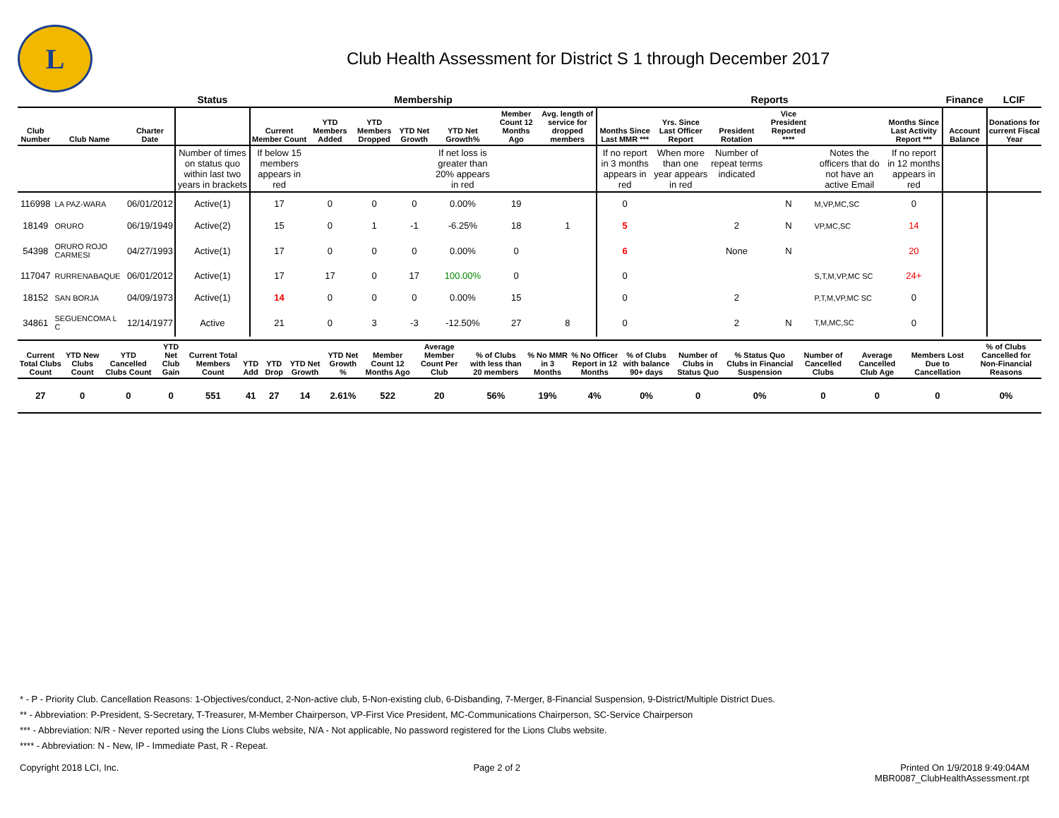L
Club Health Assessment for District S 1 through December 2017
| | | | Status | Membership | | | | | | | Reports | | | | | | Finance | LCIF |
| --- | --- | --- | --- | --- | --- | --- | --- | --- | --- | --- | --- | --- | --- | --- | --- | --- | --- | --- |
| Club Number | Club Name | Charter Date | | Current Member Count | YTD Members Added | YTD Members Dropped | YTD Net Growth | YTD Net Growth% | Member Count 12 Months Ago | Avg. length of service for dropped members | Months Since Last MMR *** | Yrs. Since Last Officer Report | President Rotation | Vice President Reported **** | | Months Since Last Activity Report *** | Account Balance | Donations for current Fiscal Year |
| | | | Number of times on status quo within last two years in brackets | If below 15 members appears in red | | | | If net loss is greater than 20% appears in red | | | If no report in 3 months appears in red | When more than one year appears in red | Number of repeat terms indicated | | Notes the officers that do not have an active Email | If no report in 12 months appears in red | | |
| 116998 | LA PAZ-WARA | 06/01/2012 | Active(1) | 17 | 0 | 0 | 0 | 0.00% | 19 | | 0 | | | N | M,VP,MC,SC | 0 | | |
| 18149 | ORURO | 06/19/1949 | Active(2) | 15 | 0 | 1 | -1 | -6.25% | 18 | 1 | 5 | | 2 | N | VP,MC,SC | 14 | | |
| 54398 | ORURO ROJO CARMESI | 04/27/1993 | Active(1) | 17 | 0 | 0 | 0 | 0.00% | 0 | | 6 | | None | N | | 20 | | |
| 117047 | RURRENABAQUE | 06/01/2012 | Active(1) | 17 | 17 | 0 | 17 | 100.00% | 0 | | 0 | | | | S,T,M,VP,MC SC | 24+ | | |
| 18152 | SAN BORJA | 04/09/1973 | Active(1) | 14 | 0 | 0 | 0 | 0.00% | 15 | | 0 | | 2 | | P,T,M,VP,MC SC | 0 | | |
| 34861 | SEGUENCOMA L C | 12/14/1977 | Active | 21 | 0 | 3 | -3 | -12.50% | 27 | 8 | 0 | | 2 | N | T,M,MC,SC | 0 | | |
| Current Total Clubs Count | YTD New Clubs Count | YTD Cancelled Clubs Count | YTD Net Club Gain | Current Total Members Count | YTD Add | YTD Drop | YTD Net Growth | YTD Net Growth % | Member Count 12 Months Ago | Average Member Count Per Club | % of Clubs with less than 20 members | % No MMR in 3 Months | % No Officer Report in 12 Months | % of Clubs with balance 90+ days | Number of Clubs in Status Quo | % Status Quo Clubs in Financial Suspension | Number of Cancelled Clubs | Average Cancelled Club Age | Members Lost Due to Cancellation | % of Clubs Cancelled for Non-Financial Reasons |
| --- | --- | --- | --- | --- | --- | --- | --- | --- | --- | --- | --- | --- | --- | --- | --- | --- | --- | --- | --- | --- |
| 27 | 0 | 0 | 0 | 551 | 41 | 27 | 14 | 2.61% | 522 | 20 | 56% | 19% | 4% | 0% | 0 | 0% | 0 | 0 | 0 | 0% |
* - P - Priority Club. Cancellation Reasons: 1-Objectives/conduct, 2-Non-active club, 5-Non-existing club, 6-Disbanding, 7-Merger, 8-Financial Suspension, 9-District/Multiple District Dues.
** - Abbreviation: P-President, S-Secretary, T-Treasurer, M-Member Chairperson, VP-First Vice President, MC-Communications Chairperson, SC-Service Chairperson
*** - Abbreviation: N/R - Never reported using the Lions Clubs website, N/A - Not applicable, No password registered for the Lions Clubs website.
**** - Abbreviation: N - New, IP - Immediate Past, R - Repeat.
Copyright 2018 LCI, Inc. Page 2 of 2 Printed On 1/9/2018 9:49:04AM
MBR0087_ClubHealthAssessment.rpt